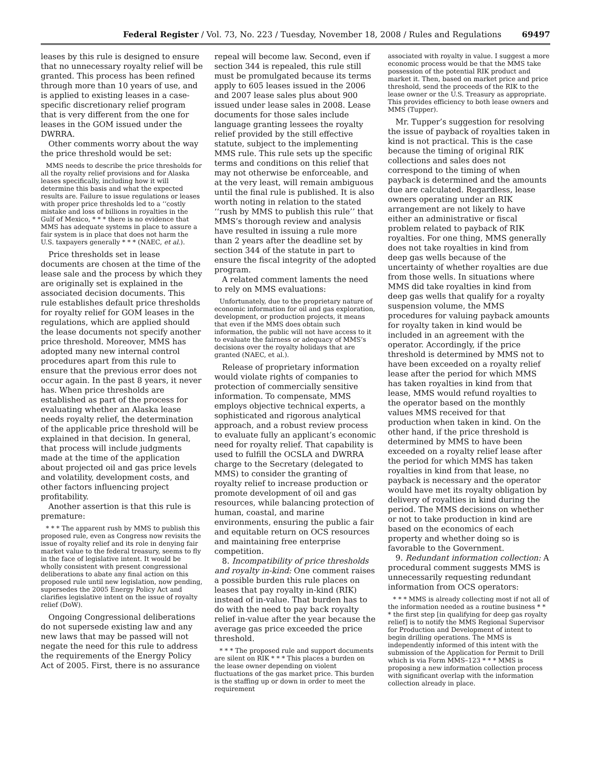Federal Register / Vol. 73, No. 223 / Tuesday, November 18, 2008 / Rules and Regulations 69497
leases by this rule is designed to ensure that no unnecessary royalty relief will be granted. This process has been refined through more than 10 years of use, and is applied to existing leases in a case-specific discretionary relief program that is very different from the one for leases in the GOM issued under the DWRRA.
Other comments worry about the way the price threshold would be set:
MMS needs to describe the price thresholds for all the royalty relief provisions and for Alaska leases specifically, including how it will determine this basis and what the expected results are. Failure to issue regulations or leases with proper price thresholds led to a ‘‘costly mistake and loss of billions in royalties in the Gulf of Mexico, * * * there is no evidence that MMS has adequate systems in place to assure a fair system is in place that does not harm the U.S. taxpayers generally * * * (NAEC, et al.).
Price thresholds set in lease documents are chosen at the time of the lease sale and the process by which they are originally set is explained in the associated decision documents. This rule establishes default price thresholds for royalty relief for GOM leases in the regulations, which are applied should the lease documents not specify another price threshold. Moreover, MMS has adopted many new internal control procedures apart from this rule to ensure that the previous error does not occur again. In the past 8 years, it never has. When price thresholds are established as part of the process for evaluating whether an Alaska lease needs royalty relief, the determination of the applicable price threshold will be explained in that decision. In general, that process will include judgments made at the time of the application about projected oil and gas price levels and volatility, development costs, and other factors influencing project profitability.
Another assertion is that this rule is premature:
* * * The apparent rush by MMS to publish this proposed rule, even as Congress now revisits the issue of royalty relief and its role in denying fair market value to the federal treasury, seems to fly in the face of legislative intent. It would be wholly consistent with present congressional deliberations to abate any final action on this proposed rule until new legislation, now pending, supersedes the 2005 Energy Policy Act and clarifies legislative intent on the issue of royalty relief (DoW).
Ongoing Congressional deliberations do not supersede existing law and any new laws that may be passed will not negate the need for this rule to address the requirements of the Energy Policy Act of 2005. First, there is no assurance
repeal will become law. Second, even if section 344 is repealed, this rule still must be promulgated because its terms apply to 605 leases issued in the 2006 and 2007 lease sales plus about 900 issued under lease sales in 2008. Lease documents for those sales include language granting lessees the royalty relief provided by the still effective statute, subject to the implementing MMS rule. This rule sets up the specific terms and conditions on this relief that may not otherwise be enforceable, and at the very least, will remain ambiguous until the final rule is published. It is also worth noting in relation to the stated ‘‘rush by MMS to publish this rule’’ that MMS’s thorough review and analysis have resulted in issuing a rule more than 2 years after the deadline set by section 344 of the statute in part to ensure the fiscal integrity of the adopted program.
A related comment laments the need to rely on MMS evaluations:
Unfortunately, due to the proprietary nature of economic information for oil and gas exploration, development, or production projects, it means that even if the MMS does obtain such information, the public will not have access to it to evaluate the fairness or adequacy of MMS’s decisions over the royalty holidays that are granted (NAEC, et al.).
Release of proprietary information would violate rights of companies to protection of commercially sensitive information. To compensate, MMS employs objective technical experts, a sophisticated and rigorous analytical approach, and a robust review process to evaluate fully an applicant’s economic need for royalty relief. That capability is used to fulfill the OCSLA and DWRRA charge to the Secretary (delegated to MMS) to consider the granting of royalty relief to increase production or promote development of oil and gas resources, while balancing protection of human, coastal, and marine environments, ensuring the public a fair and equitable return on OCS resources and maintaining free enterprise competition.
8. Incompatibility of price thresholds and royalty in-kind: One comment raises a possible burden this rule places on leases that pay royalty in-kind (RIK) instead of in-value. That burden has to do with the need to pay back royalty relief in-value after the year because the average gas price exceeded the price threshold.
* * * The proposed rule and support documents are silent on RIK * * * This places a burden on the lease owner depending on violent fluctuations of the gas market price. This burden is the staffing up or down in order to meet the requirement
associated with royalty in value. I suggest a more economic process would be that the MMS take possession of the potential RIK product and market it. Then, based on market price and price threshold, send the proceeds of the RIK to the lease owner or the U.S. Treasury as appropriate. This provides efficiency to both lease owners and MMS (Tupper).
Mr. Tupper’s suggestion for resolving the issue of payback of royalties taken in kind is not practical. This is the case because the timing of original RIK collections and sales does not correspond to the timing of when payback is determined and the amounts due are calculated. Regardless, lease owners operating under an RIK arrangement are not likely to have either an administrative or fiscal problem related to payback of RIK royalties. For one thing, MMS generally does not take royalties in kind from deep gas wells because of the uncertainty of whether royalties are due from those wells. In situations where MMS did take royalties in kind from deep gas wells that qualify for a royalty suspension volume, the MMS procedures for valuing payback amounts for royalty taken in kind would be included in an agreement with the operator. Accordingly, if the price threshold is determined by MMS not to have been exceeded on a royalty relief lease after the period for which MMS has taken royalties in kind from that lease, MMS would refund royalties to the operator based on the monthly values MMS received for that production when taken in kind. On the other hand, if the price threshold is determined by MMS to have been exceeded on a royalty relief lease after the period for which MMS has taken royalties in kind from that lease, no payback is necessary and the operator would have met its royalty obligation by delivery of royalties in kind during the period. The MMS decisions on whether or not to take production in kind are based on the economics of each property and whether doing so is favorable to the Government.
9. Redundant information collection: A procedural comment suggests MMS is unnecessarily requesting redundant information from OCS operators:
* * * MMS is already collecting most if not all of the information needed as a routine business * * * the first step [in qualifying for deep gas royalty relief] is to notify the MMS Regional Supervisor for Production and Development of intent to begin drilling operations. The MMS is independently informed of this intent with the submission of the Application for Permit to Drill which is via Form MMS–123 * * * MMS is proposing a new information collection process with significant overlap with the information collection already in place.